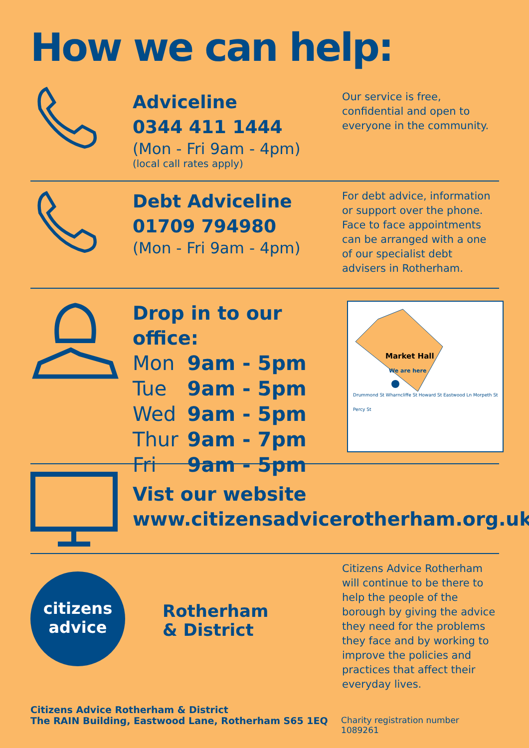How we can help:
Adviceline
0344 411 1444
(Mon - Fri 9am - 4pm)
(local call rates apply)
Our service is free, confidential and open to everyone in the community.
Debt Adviceline
01709 794980
(Mon - Fri 9am - 4pm)
For debt advice, information or support over the phone. Face to face appointments can be arranged with a one of our specialist debt advisers in Rotherham.
Drop in to our office:
| Mon | 9am - 5pm |
| Tue | 9am - 5pm |
| Wed | 9am - 5pm |
| Thur | 9am - 7pm |
| Fri | 9am - 5pm |
Market Hall
We are here
Drummond St Wharncliffe St Howard St Eastwood Ln Morpeth St Percy St
Vist our website
www.citizensadvicerotherham.org.uk
citizens
advice
Rotherham
& District
Citizens Advice Rotherham will continue to be there to help the people of the borough by giving the advice they need for the problems they face and by working to improve the policies and practices that affect their everyday lives.
Citizens Advice Rotherham & District
The RAIN Building, Eastwood Lane, Rotherham S65 1EQ
Charity registration number 1089261